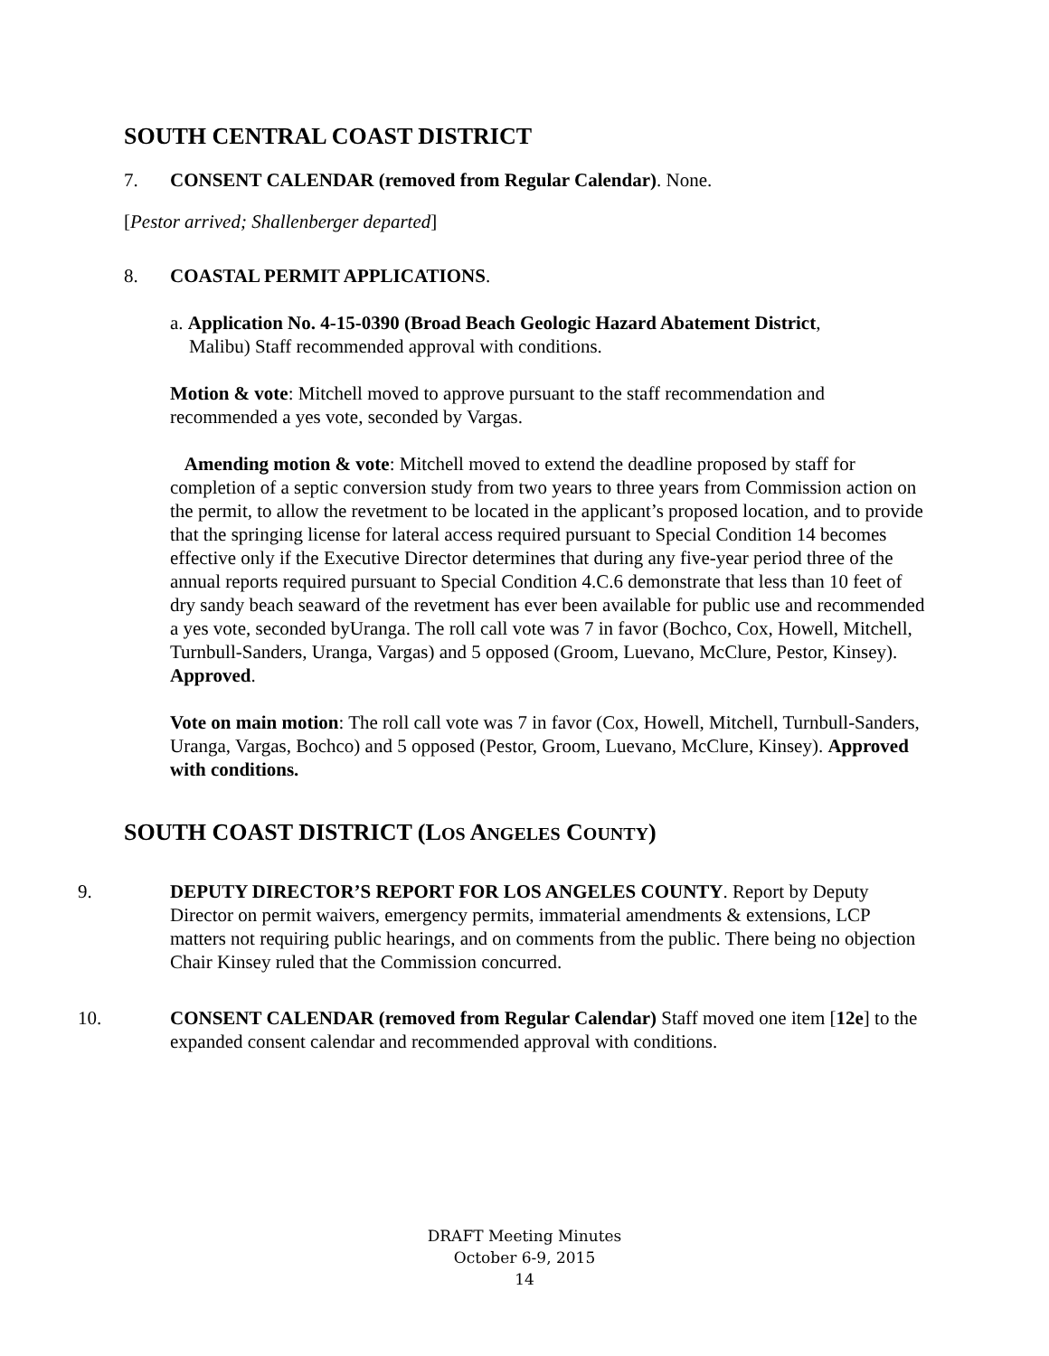SOUTH CENTRAL COAST DISTRICT
7. CONSENT CALENDAR (removed from Regular Calendar). None.
[Pestor arrived; Shallenberger departed]
8. COASTAL PERMIT APPLICATIONS.
a. Application No. 4-15-0390 (Broad Beach Geologic Hazard Abatement District,
Malibu) Staff recommended approval with conditions.
Motion & vote: Mitchell moved to approve pursuant to the staff recommendation and recommended a yes vote, seconded by Vargas.
Amending motion & vote: Mitchell moved to extend the deadline proposed by staff for completion of a septic conversion study from two years to three years from Commission action on the permit, to allow the revetment to be located in the applicant’s proposed location, and to provide that the springing license for lateral access required pursuant to Special Condition 14 becomes effective only if the Executive Director determines that during any five-year period three of the annual reports required pursuant to Special Condition 4.C.6 demonstrate that less than 10 feet of dry sandy beach seaward of the revetment has ever been available for public use and recommended a yes vote, seconded byUranga. The roll call vote was 7 in favor (Bochco, Cox, Howell, Mitchell, Turnbull-Sanders, Uranga, Vargas) and 5 opposed (Groom, Luevano, McClure, Pestor, Kinsey). Approved.
Vote on main motion: The roll call vote was 7 in favor (Cox, Howell, Mitchell, Turnbull-Sanders, Uranga, Vargas, Bochco) and 5 opposed (Pestor, Groom, Luevano, McClure, Kinsey). Approved with conditions.
SOUTH COAST DISTRICT (LOS ANGELES COUNTY)
9. DEPUTY DIRECTOR’S REPORT FOR LOS ANGELES COUNTY. Report by Deputy Director on permit waivers, emergency permits, immaterial amendments & extensions, LCP matters not requiring public hearings, and on comments from the public. There being no objection Chair Kinsey ruled that the Commission concurred.
10. CONSENT CALENDAR (removed from Regular Calendar) Staff moved one item [12e] to the expanded consent calendar and recommended approval with conditions.
DRAFT Meeting Minutes
October 6-9, 2015
14